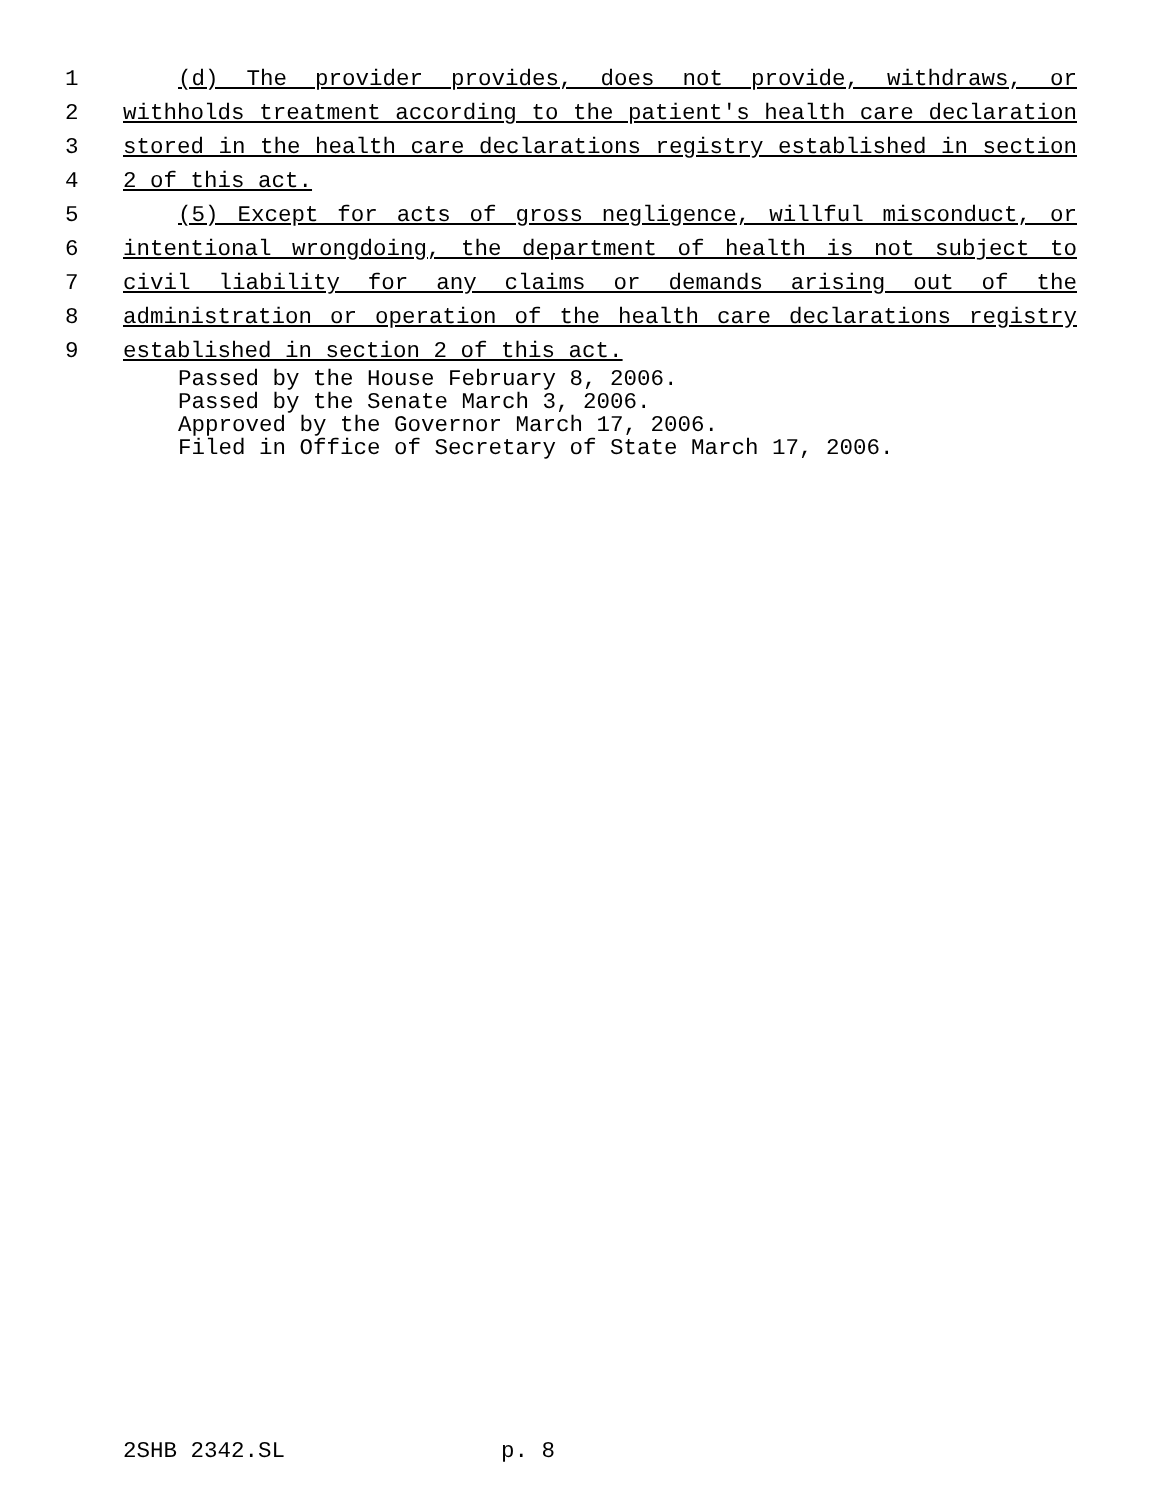1 (d) The provider provides, does not provide, withdraws, or
2 withholds treatment according to the patient's health care declaration
3 stored in the health care declarations registry established in section
4 2 of this act.
5 (5) Except for acts of gross negligence, willful misconduct, or
6 intentional wrongdoing, the department of health is not subject to
7 civil liability for any claims or demands arising out of the
8 administration or operation of the health care declarations registry
9 established in section 2 of this act.
Passed by the House February 8, 2006. Passed by the Senate March 3, 2006. Approved by the Governor March 17, 2006. Filed in Office of Secretary of State March 17, 2006.
2SHB 2342.SL p. 8